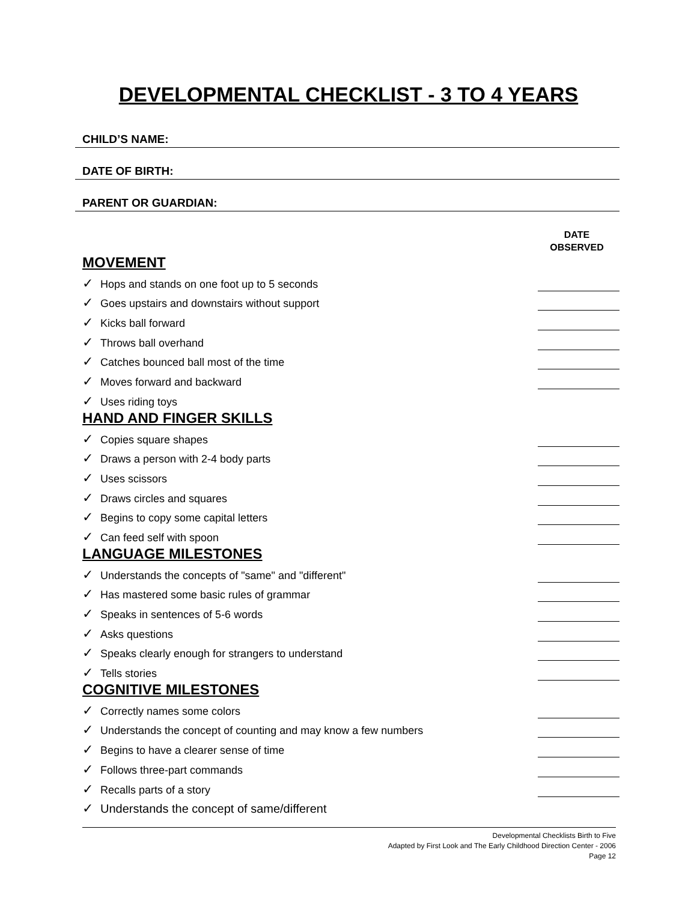DEVELOPMENTAL CHECKLIST - 3 TO 4 YEARS
CHILD’S NAME:
DATE OF BIRTH:
PARENT OR GUARDIAN:
DATE
OBSERVED
MOVEMENT
✓ Hops and stands on one foot up to 5 seconds
✓ Goes upstairs and downstairs without support
✓ Kicks ball forward
✓ Throws ball overhand
✓ Catches bounced ball most of the time
✓ Moves forward and backward
✓ Uses riding toys
HAND AND FINGER SKILLS
✓ Copies square shapes
✓ Draws a person with 2-4 body parts
✓ Uses scissors
✓ Draws circles and squares
✓ Begins to copy some capital letters
✓ Can feed self with spoon
LANGUAGE MILESTONES
✓ Understands the concepts of "same" and "different"
✓ Has mastered some basic rules of grammar
✓ Speaks in sentences of 5-6 words
✓ Asks questions
✓ Speaks clearly enough for strangers to understand
✓ Tells stories
COGNITIVE MILESTONES
✓ Correctly names some colors
✓ Understands the concept of counting and may know a few numbers
✓ Begins to have a clearer sense of time
✓ Follows three-part commands
✓ Recalls parts of a story
✓ Understands the concept of same/different
Developmental Checklists Birth to Five
Adapted by First Look and The Early Childhood Direction Center - 2006
Page 12